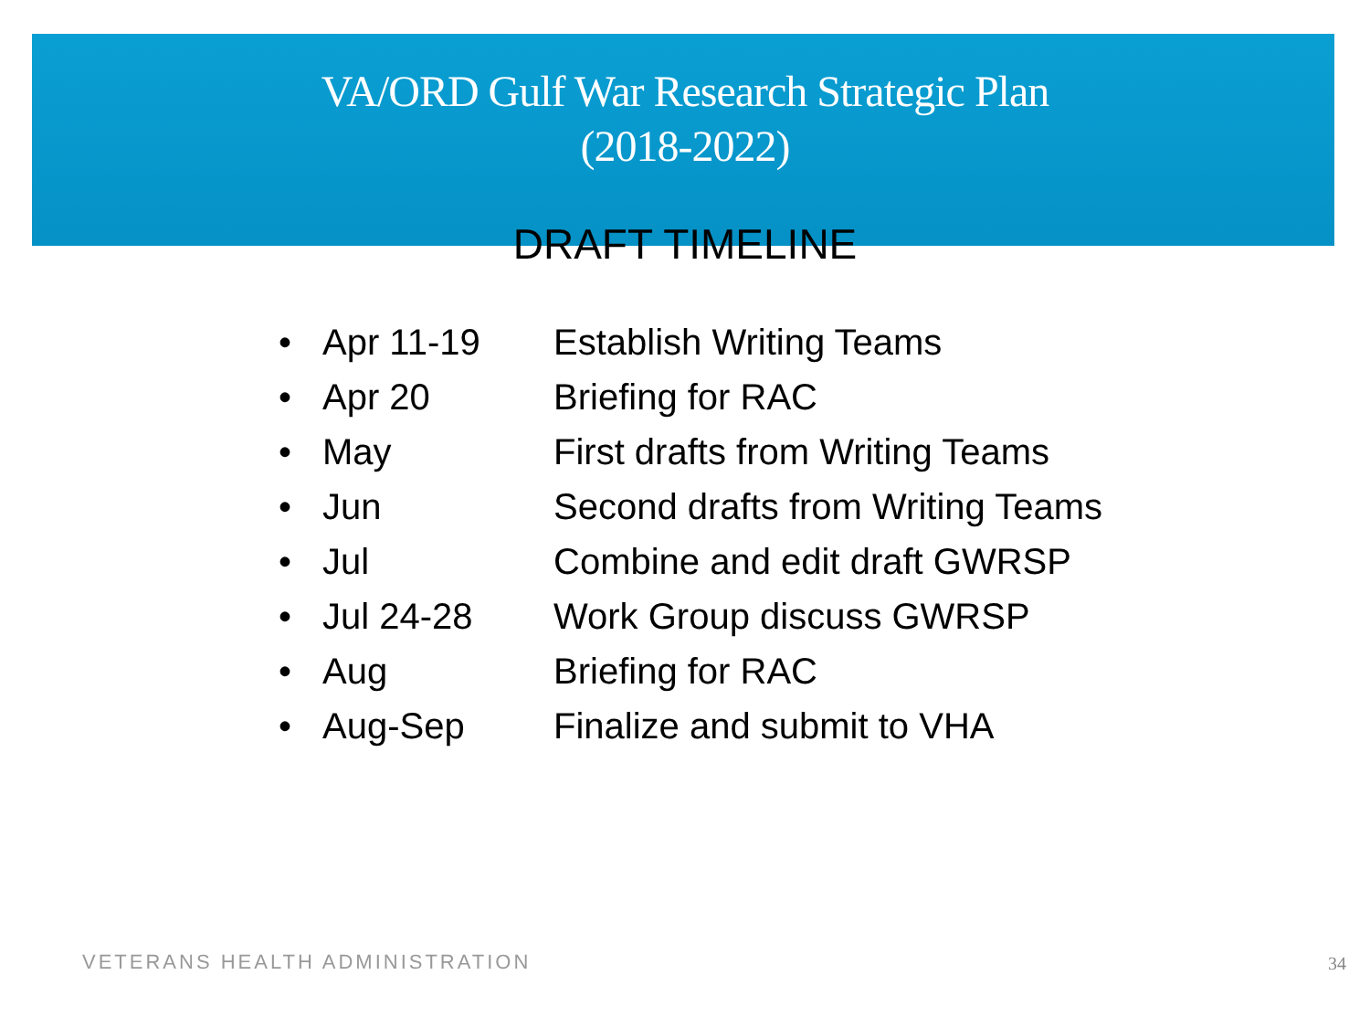VA/ORD Gulf War Research Strategic Plan
(2018-2022)
DRAFT TIMELINE
• Apr 11-19 Establish Writing Teams
• Apr 20 Briefing for RAC
• May First drafts from Writing Teams
• Jun Second drafts from Writing Teams
• Jul Combine and edit draft GWRSP
• Jul 24-28 Work Group discuss GWRSP
• Aug Briefing for RAC
• Aug-Sep Finalize and submit to VHA
VETERANS HEALTH ADMINISTRATION 34